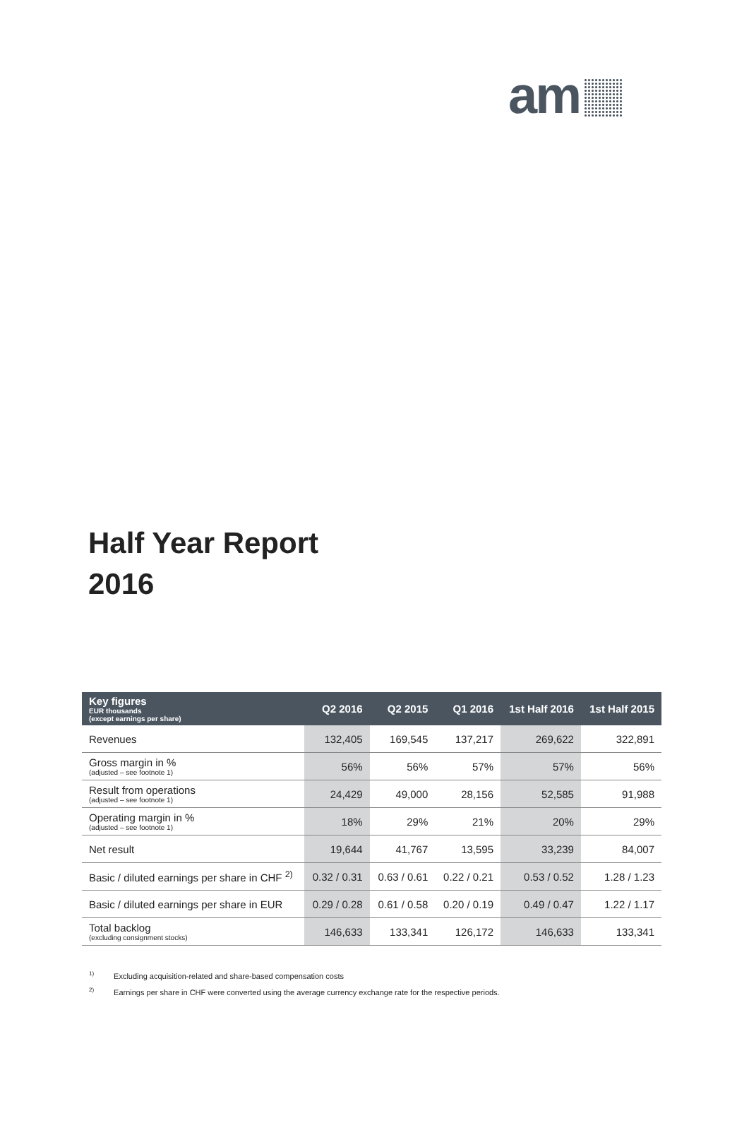am
Half Year Report
2016
| Key figures EUR thousands (except earnings per share) | Q2 2016 | Q2 2015 | Q1 2016 | 1st Half 2016 | 1st Half 2015 |
| --- | --- | --- | --- | --- | --- |
| Revenues | 132,405 | 169,545 | 137,217 | 269,622 | 322,891 |
| Gross margin in % (adjusted – see footnote 1) | 56% | 56% | 57% | 57% | 56% |
| Result from operations (adjusted – see footnote 1) | 24,429 | 49,000 | 28,156 | 52,585 | 91,988 |
| Operating margin in % (adjusted – see footnote 1) | 18% | 29% | 21% | 20% | 29% |
| Net result | 19,644 | 41,767 | 13,595 | 33,239 | 84,007 |
| Basic / diluted earnings per share in CHF <sup>2)</sup> | 0.32 / 0.31 | 0.63 / 0.61 | 0.22 / 0.21 | 0.53 / 0.52 | 1.28 / 1.23 |
| Basic / diluted earnings per share in EUR | 0.29 / 0.28 | 0.61 / 0.58 | 0.20 / 0.19 | 0.49 / 0.47 | 1.22 / 1.17 |
| Total backlog (excluding consignment stocks) | 146,633 | 133,341 | 126,172 | 146,633 | 133,341 |
<sup>1)</sup> Excluding acquisition-related and share-based compensation costs
<sup>2)</sup> Earnings per share in CHF were converted using the average currency exchange rate for the respective periods.